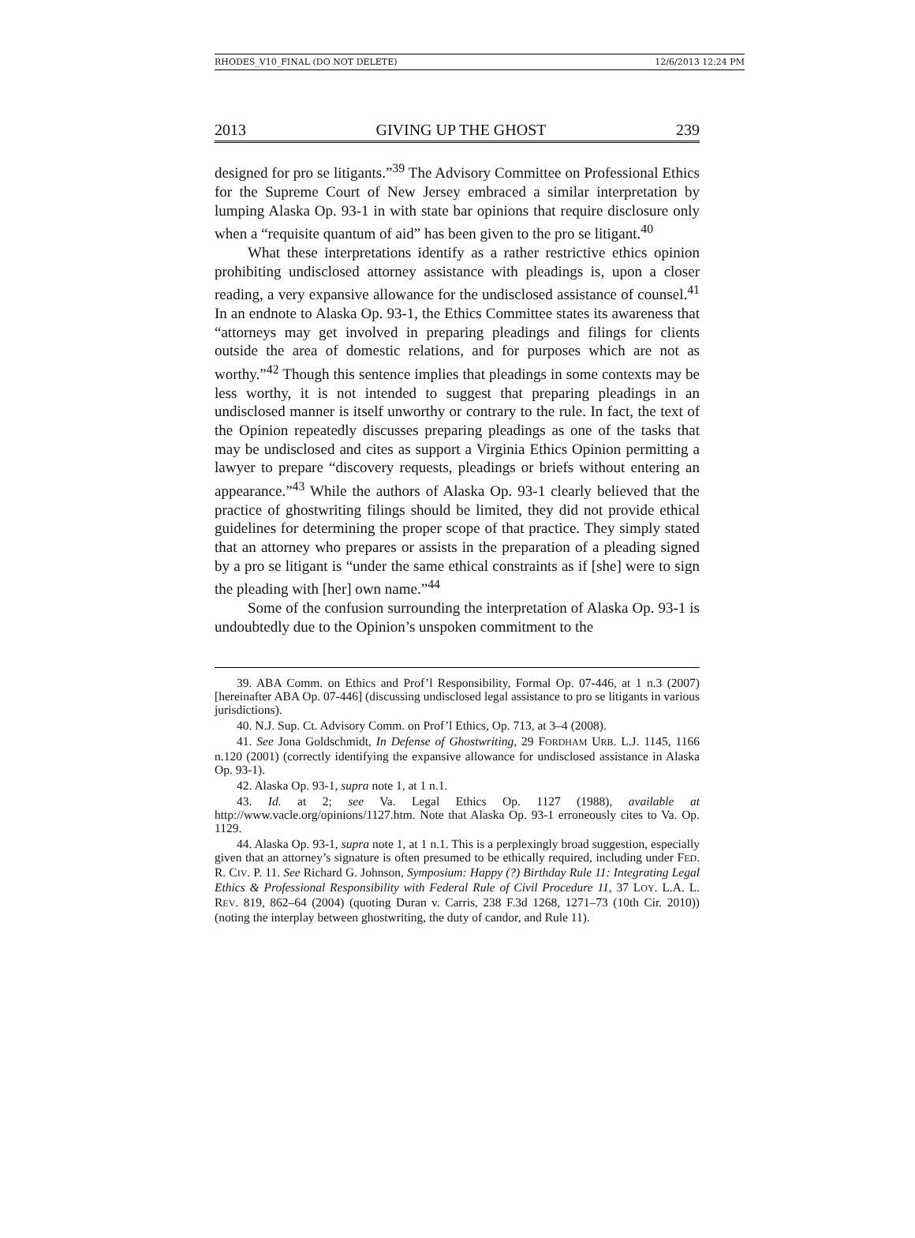RHODES_V10_FINAL (DO NOT DELETE) 12/6/2013 12:24 PM
2013 GIVING UP THE GHOST 239
designed for pro se litigants.”<sup>39</sup> The Advisory Committee on Professional Ethics for the Supreme Court of New Jersey embraced a similar interpretation by lumping Alaska Op. 93-1 in with state bar opinions that require disclosure only when a “requisite quantum of aid” has been given to the pro se litigant.<sup>40</sup>
What these interpretations identify as a rather restrictive ethics opinion prohibiting undisclosed attorney assistance with pleadings is, upon a closer reading, a very expansive allowance for the undisclosed assistance of counsel.<sup>41</sup> In an endnote to Alaska Op. 93-1, the Ethics Committee states its awareness that “attorneys may get involved in preparing pleadings and filings for clients outside the area of domestic relations, and for purposes which are not as worthy.”<sup>42</sup> Though this sentence implies that pleadings in some contexts may be less worthy, it is not intended to suggest that preparing pleadings in an undisclosed manner is itself unworthy or contrary to the rule. In fact, the text of the Opinion repeatedly discusses preparing pleadings as one of the tasks that may be undisclosed and cites as support a Virginia Ethics Opinion permitting a lawyer to prepare “discovery requests, pleadings or briefs without entering an appearance.”<sup>43</sup> While the authors of Alaska Op. 93-1 clearly believed that the practice of ghostwriting filings should be limited, they did not provide ethical guidelines for determining the proper scope of that practice. They simply stated that an attorney who prepares or assists in the preparation of a pleading signed by a pro se litigant is “under the same ethical constraints as if [she] were to sign the pleading with [her] own name.”<sup>44</sup>
Some of the confusion surrounding the interpretation of Alaska Op. 93-1 is undoubtedly due to the Opinion’s unspoken commitment to the
39. ABA Comm. on Ethics and Prof’l Responsibility, Formal Op. 07-446, at 1 n.3 (2007) [hereinafter ABA Op. 07-446] (discussing undisclosed legal assistance to pro se litigants in various jurisdictions).
40. N.J. Sup. Ct. Advisory Comm. on Prof’l Ethics, Op. 713, at 3–4 (2008).
41. See Jona Goldschmidt, In Defense of Ghostwriting, 29 FORDHAM URB. L.J. 1145, 1166 n.120 (2001) (correctly identifying the expansive allowance for undisclosed assistance in Alaska Op. 93-1).
42. Alaska Op. 93-1, supra note 1, at 1 n.1.
43. Id. at 2; see Va. Legal Ethics Op. 1127 (1988), available at http://www.vacle.org/opinions/1127.htm. Note that Alaska Op. 93-1 erroneously cites to Va. Op. 1129.
44. Alaska Op. 93-1, supra note 1, at 1 n.1. This is a perplexingly broad suggestion, especially given that an attorney’s signature is often presumed to be ethically required, including under FED. R. CIV. P. 11. See Richard G. Johnson, Symposium: Happy (?) Birthday Rule 11: Integrating Legal Ethics & Professional Responsibility with Federal Rule of Civil Procedure 11, 37 LOY. L.A. L. REV. 819, 862–64 (2004) (quoting Duran v. Carris, 238 F.3d 1268, 1271–73 (10th Cir. 2010)) (noting the interplay between ghostwriting, the duty of candor, and Rule 11).